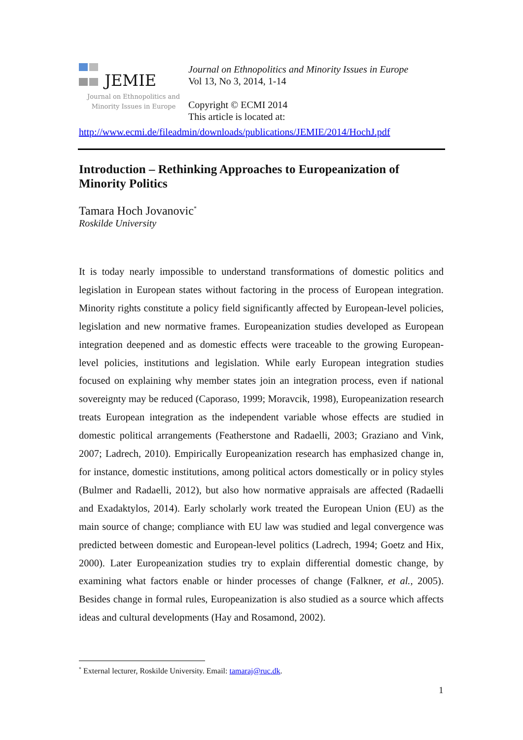JEMIE
Journal on Ethnopolitics and
Minority Issues in Europe
Journal on Ethnopolitics and Minority Issues in Europe
Vol 13, No 3, 2014, 1-14
Copyright © ECMI 2014
This article is located at:
http://www.ecmi.de/fileadmin/downloads/publications/JEMIE/2014/HochJ.pdf
Introduction – Rethinking Approaches to Europeanization of Minority Politics
Tamara Hoch Jovanovic<sup>*</sup>
Roskilde University
It is today nearly impossible to understand transformations of domestic politics and legislation in European states without factoring in the process of European integration. Minority rights constitute a policy field significantly affected by European-level policies, legislation and new normative frames. Europeanization studies developed as European integration deepened and as domestic effects were traceable to the growing European-level policies, institutions and legislation. While early European integration studies focused on explaining why member states join an integration process, even if national sovereignty may be reduced (Caporaso, 1999; Moravcik, 1998), Europeanization research treats European integration as the independent variable whose effects are studied in domestic political arrangements (Featherstone and Radaelli, 2003; Graziano and Vink, 2007; Ladrech, 2010). Empirically Europeanization research has emphasized change in, for instance, domestic institutions, among political actors domestically or in policy styles (Bulmer and Radaelli, 2012), but also how normative appraisals are affected (Radaelli and Exadaktylos, 2014). Early scholarly work treated the European Union (EU) as the main source of change; compliance with EU law was studied and legal convergence was predicted between domestic and European-level politics (Ladrech, 1994; Goetz and Hix, 2000). Later Europeanization studies try to explain differential domestic change, by examining what factors enable or hinder processes of change (Falkner, et al., 2005). Besides change in formal rules, Europeanization is also studied as a source which affects ideas and cultural developments (Hay and Rosamond, 2002).
<sup>*</sup> External lecturer, Roskilde University. Email: tamaraj@ruc.dk.
1